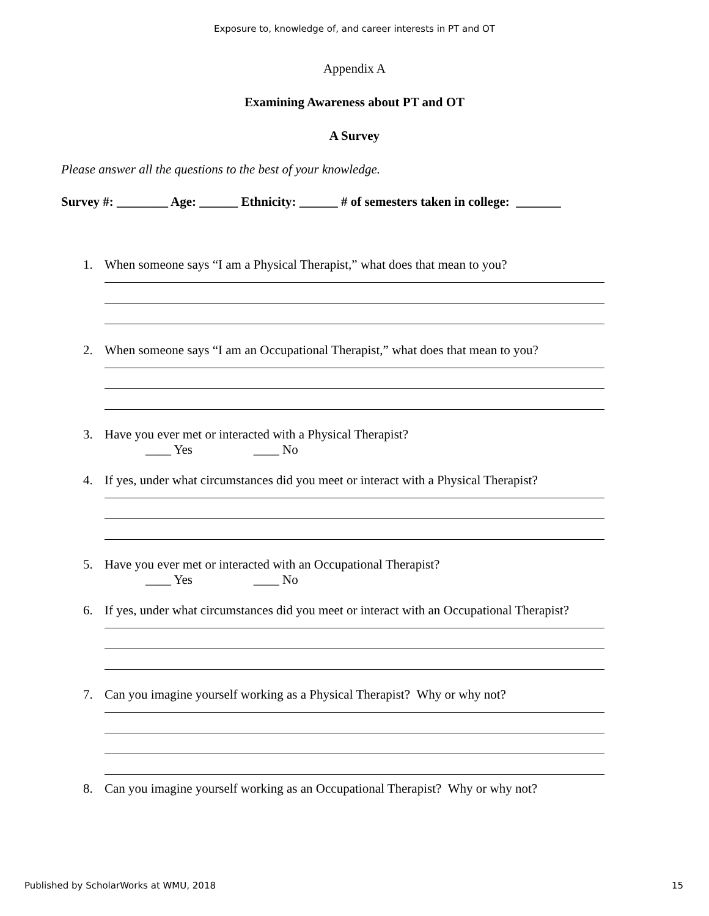Exposure to, knowledge of, and career interests in PT and OT
Appendix A
Examining Awareness about PT and OT
A Survey
Please answer all the questions to the best of your knowledge.
Survey #: ________ Age: ______ Ethnicity: ______ # of semesters taken in college: _______
1. When someone says “I am a Physical Therapist,” what does that mean to you?
2. When someone says “I am an Occupational Therapist,” what does that mean to you?
3. Have you ever met or interacted with a Physical Therapist?
____ Yes ____ No
4. If yes, under what circumstances did you meet or interact with a Physical Therapist?
5. Have you ever met or interacted with an Occupational Therapist?
____ Yes ____ No
6. If yes, under what circumstances did you meet or interact with an Occupational Therapist?
7. Can you imagine yourself working as a Physical Therapist? Why or why not?
8. Can you imagine yourself working as an Occupational Therapist? Why or why not?
Published by ScholarWorks at WMU, 2018 15